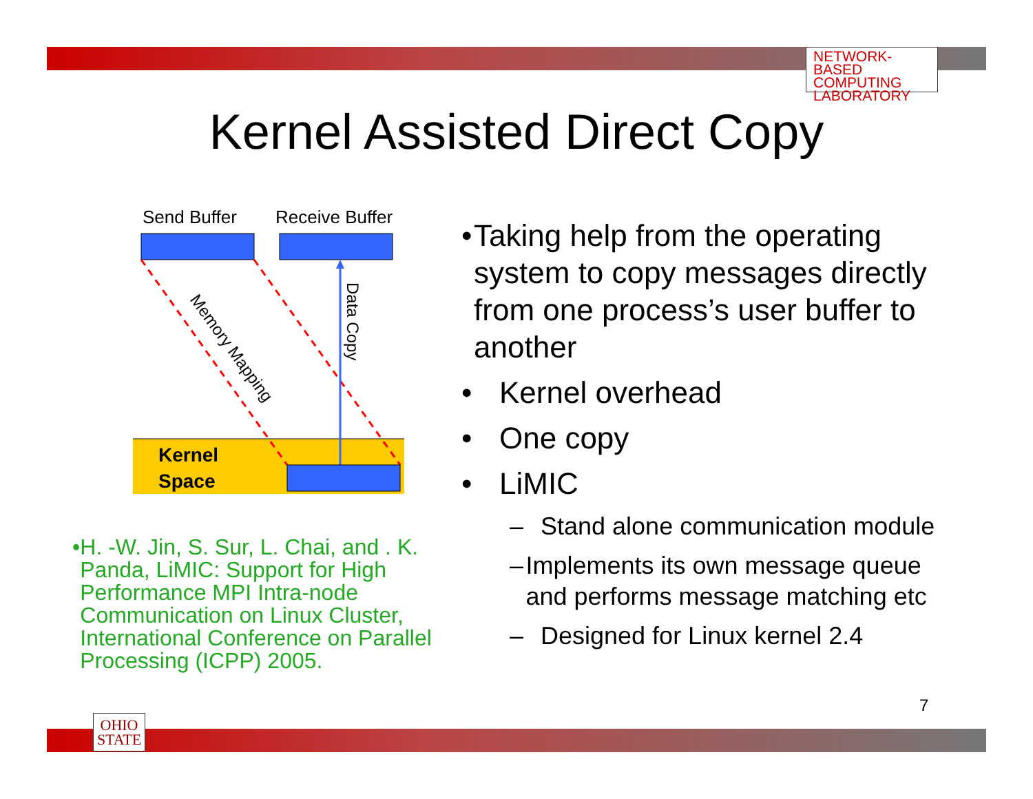NETWORK-BASED
COMPUTING
LABORATORY
OHIO
STATE
Kernel Assisted Direct Copy
Send Buffer
Receive Buffer
Kernel
Space
Memory Mapping
Data Copy
• Taking help from the operating system to copy messages directly from one process’s user buffer to another
• Kernel overhead
• One copy
• LiMIC
– Stand alone communication module
– Implements its own message queue and performs message matching etc
– Designed for Linux kernel 2.4
• H. -W. Jin, S. Sur, L. Chai, and . K. Panda, LiMIC: Support for High Performance MPI Intra-node Communication on Linux Cluster, International Conference on Parallel Processing (ICPP) 2005.
7